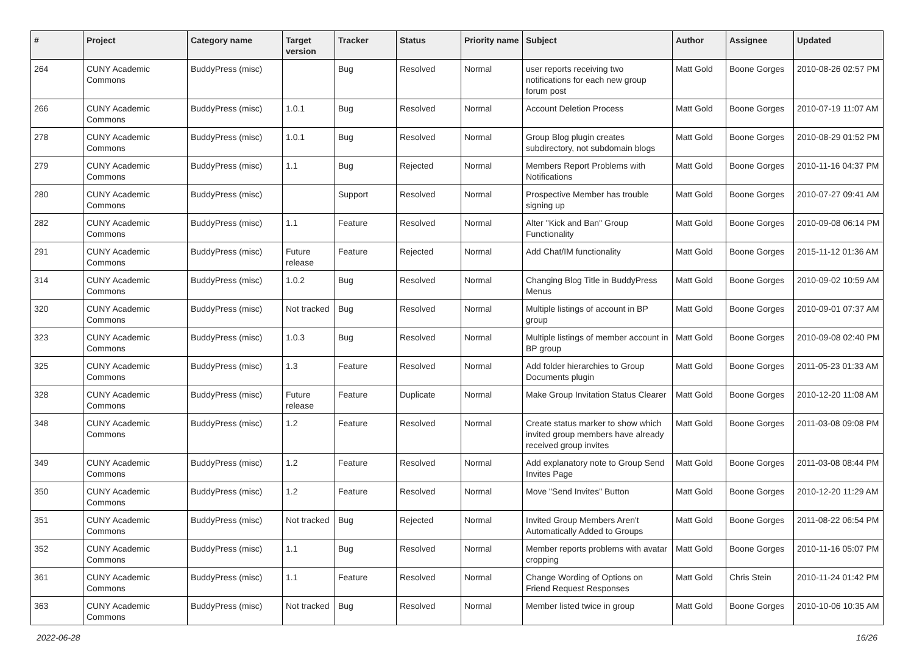| # | Project | Category name | Target version | Tracker | Status | Priority name | Subject | Author | Assignee | Updated |
| --- | --- | --- | --- | --- | --- | --- | --- | --- | --- | --- |
| 264 | CUNY Academic Commons | BuddyPress (misc) | | Bug | Resolved | Normal | user reports receiving two notifications for each new group forum post | Matt Gold | Boone Gorges | 2010-08-26 02:57 PM |
| 266 | CUNY Academic Commons | BuddyPress (misc) | 1.0.1 | Bug | Resolved | Normal | Account Deletion Process | Matt Gold | Boone Gorges | 2010-07-19 11:07 AM |
| 278 | CUNY Academic Commons | BuddyPress (misc) | 1.0.1 | Bug | Resolved | Normal | Group Blog plugin creates subdirectory, not subdomain blogs | Matt Gold | Boone Gorges | 2010-08-29 01:52 PM |
| 279 | CUNY Academic Commons | BuddyPress (misc) | 1.1 | Bug | Rejected | Normal | Members Report Problems with Notifications | Matt Gold | Boone Gorges | 2010-11-16 04:37 PM |
| 280 | CUNY Academic Commons | BuddyPress (misc) | | Support | Resolved | Normal | Prospective Member has trouble signing up | Matt Gold | Boone Gorges | 2010-07-27 09:41 AM |
| 282 | CUNY Academic Commons | BuddyPress (misc) | 1.1 | Feature | Resolved | Normal | Alter "Kick and Ban" Group Functionality | Matt Gold | Boone Gorges | 2010-09-08 06:14 PM |
| 291 | CUNY Academic Commons | BuddyPress (misc) | Future release | Feature | Rejected | Normal | Add Chat/IM functionality | Matt Gold | Boone Gorges | 2015-11-12 01:36 AM |
| 314 | CUNY Academic Commons | BuddyPress (misc) | 1.0.2 | Bug | Resolved | Normal | Changing Blog Title in BuddyPress Menus | Matt Gold | Boone Gorges | 2010-09-02 10:59 AM |
| 320 | CUNY Academic Commons | BuddyPress (misc) | Not tracked | Bug | Resolved | Normal | Multiple listings of account in BP group | Matt Gold | Boone Gorges | 2010-09-01 07:37 AM |
| 323 | CUNY Academic Commons | BuddyPress (misc) | 1.0.3 | Bug | Resolved | Normal | Multiple listings of member account in BP group | Matt Gold | Boone Gorges | 2010-09-08 02:40 PM |
| 325 | CUNY Academic Commons | BuddyPress (misc) | 1.3 | Feature | Resolved | Normal | Add folder hierarchies to Group Documents plugin | Matt Gold | Boone Gorges | 2011-05-23 01:33 AM |
| 328 | CUNY Academic Commons | BuddyPress (misc) | Future release | Feature | Duplicate | Normal | Make Group Invitation Status Clearer | Matt Gold | Boone Gorges | 2010-12-20 11:08 AM |
| 348 | CUNY Academic Commons | BuddyPress (misc) | 1.2 | Feature | Resolved | Normal | Create status marker to show which invited group members have already received group invites | Matt Gold | Boone Gorges | 2011-03-08 09:08 PM |
| 349 | CUNY Academic Commons | BuddyPress (misc) | 1.2 | Feature | Resolved | Normal | Add explanatory note to Group Send Invites Page | Matt Gold | Boone Gorges | 2011-03-08 08:44 PM |
| 350 | CUNY Academic Commons | BuddyPress (misc) | 1.2 | Feature | Resolved | Normal | Move "Send Invites" Button | Matt Gold | Boone Gorges | 2010-12-20 11:29 AM |
| 351 | CUNY Academic Commons | BuddyPress (misc) | Not tracked | Bug | Rejected | Normal | Invited Group Members Aren't Automatically Added to Groups | Matt Gold | Boone Gorges | 2011-08-22 06:54 PM |
| 352 | CUNY Academic Commons | BuddyPress (misc) | 1.1 | Bug | Resolved | Normal | Member reports problems with avatar cropping | Matt Gold | Boone Gorges | 2010-11-16 05:07 PM |
| 361 | CUNY Academic Commons | BuddyPress (misc) | 1.1 | Feature | Resolved | Normal | Change Wording of Options on Friend Request Responses | Matt Gold | Chris Stein | 2010-11-24 01:42 PM |
| 363 | CUNY Academic Commons | BuddyPress (misc) | Not tracked | Bug | Resolved | Normal | Member listed twice in group | Matt Gold | Boone Gorges | 2010-10-06 10:35 AM |
2022-06-28 16/26